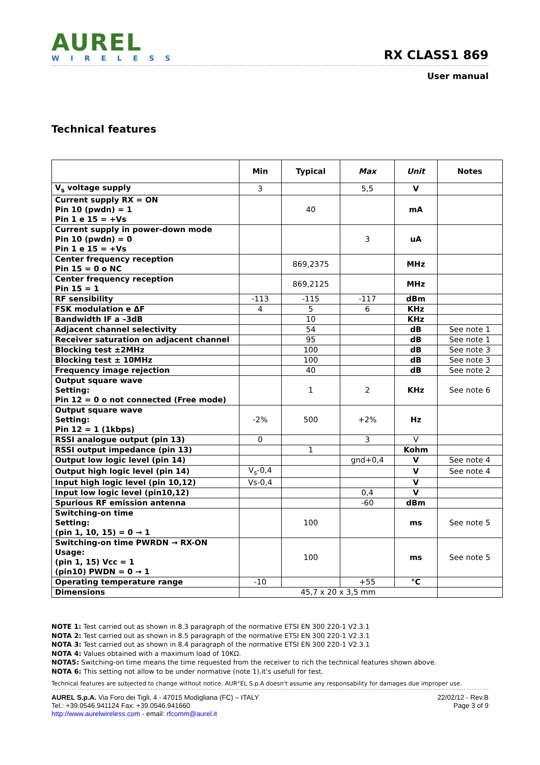AUREL
WIRELESS
RX CLASS1 869
User manual
Technical features
| | Min | Typical | Max | Unit | Notes |
| --- | --- | --- | --- | --- | --- |
| V<sub>s</sub> voltage supply | 3 | | 5,5 | V | |
| Current supply RX = ON Pin 10 (pwdn) = 1 Pin 1 e 15 = +Vs | | 40 | | mA | |
| Current supply in power-down mode Pin 10 (pwdn) = 0 Pin 1 e 15 = +Vs | | | 3 | uA | |
| Center frequency reception Pin 15 = 0 o NC | | 869,2375 | | MHz | |
| Center frequency reception Pin 15 = 1 | | 869,2125 | | MHz | |
| RF sensibility | -113 | -115 | -117 | dBm | |
| FSK modulation e ΔF | 4 | 5 | 6 | KHz | |
| Bandwidth IF a –3dB | | 10 | | KHz | |
| Adjacent channel selectivity | | 54 | | dB | See note 1 |
| Receiver saturation on adjacent channel | | 95 | | dB | See note 1 |
| Blocking test ±2MHz | | 100 | | dB | See note 3 |
| Blocking test ± 10MHz | | 100 | | dB | See note 3 |
| Frequency image rejection | | 40 | | dB | See note 2 |
| Output square wave Setting: Pin 12 = 0 o not connected (Free mode) | | 1 | 2 | KHz | See note 6 |
| Output square wave Setting: Pin 12 = 1 (1kbps) | -2% | 500 | +2% | Hz | |
| RSSI analogue output (pin 13) | 0 | | 3 | V | |
| RSSI output impedance (pin 13) | | 1 | | Kohm | |
| Output low logic level (pin 14) | | | gnd+0,4 | V | See note 4 |
| Output high logic level (pin 14) | V<sub>s</sub>-0,4 | | | V | See note 4 |
| Input high logic level (pin 10,12) | Vs-0,4 | | | V | |
| Input low logic level (pin10,12) | | | 0,4 | V | |
| Spurious RF emission antenna | | | -60 | dBm | |
| Switching-on time Setting: (pin 1, 10, 15) = 0 → 1 | | 100 | | ms | See note 5 |
| Switching-on time PWRDN → RX-ON Usage: (pin 1, 15) Vcc = 1 (pin10) PWDN = 0 → 1 | | 100 | | ms | See note 5 |
| Operating temperature range | -10 | | +55 | °C | |
| Dimensions | 45,7 x 20 x 3,5 mm | | | | |
NOTE 1: Test carried out as shown in 8.3 paragraph of the normative ETSI EN 300 220-1 V2.3.1
NOTA 2: Test carried out as shown in 8.5 paragraph of the normative ETSI EN 300 220-1 V2.3.1
NOTA 3: Test carried out as shown in 8.4 paragraph of the normative ETSI EN 300 220-1 V2.3.1
NOTA 4: Values obtained with a maximum load of 10KΩ.
NOTA5: Switching-on time means the time requested from the receiver to rich the technical features shown above.
NOTA 6: This setting not allow to be under normative (note 1),it's usefull for test.
Technical features are subjected to change without notice. AUR°EL S.p.A doesn't assume any responsability for damages due improper use.
AUREL S.p.A. Via Foro dei Tigli, 4 - 47015 Modigliana (FC) – ITALY
Tel.: +39.0546.941124 Fax: +39.0546.941660
http://www.aurelwireless.com - email: rfcomm@aurel.it
22/02/12 - Rev.B
Page 3 of 9